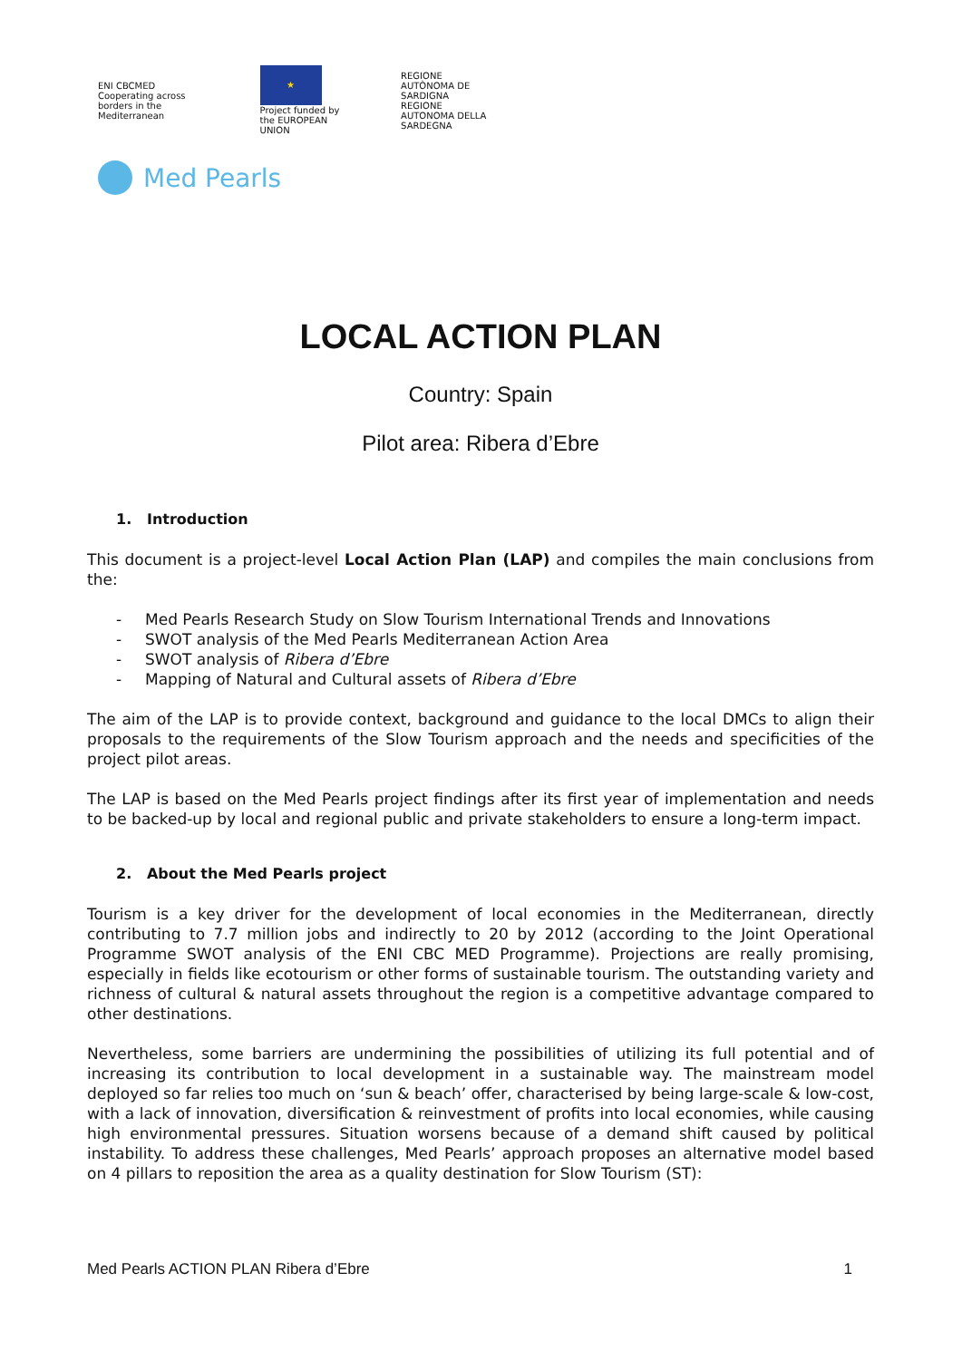ENI CBCMED
Cooperating across borders in the Mediterranean
★
Project funded by the EUROPEAN UNION
REGIONE AUTÒNOMA DE SARDIGNA
REGIONE AUTONOMA DELLA SARDEGNA
Med Pearls
LOCAL ACTION PLAN
Country: Spain
Pilot area: Ribera d’Ebre
1. Introduction
This document is a project-level Local Action Plan (LAP) and compiles the main conclusions from the:
- Med Pearls Research Study on Slow Tourism International Trends and Innovations
- SWOT analysis of the Med Pearls Mediterranean Action Area
- SWOT analysis of Ribera d’Ebre
- Mapping of Natural and Cultural assets of Ribera d’Ebre
The aim of the LAP is to provide context, background and guidance to the local DMCs to align their proposals to the requirements of the Slow Tourism approach and the needs and specificities of the project pilot areas.
The LAP is based on the Med Pearls project findings after its first year of implementation and needs to be backed-up by local and regional public and private stakeholders to ensure a long-term impact.
2. About the Med Pearls project
Tourism is a key driver for the development of local economies in the Mediterranean, directly contributing to 7.7 million jobs and indirectly to 20 by 2012 (according to the Joint Operational Programme SWOT analysis of the ENI CBC MED Programme). Projections are really promising, especially in fields like ecotourism or other forms of sustainable tourism. The outstanding variety and richness of cultural & natural assets throughout the region is a competitive advantage compared to other destinations.
Nevertheless, some barriers are undermining the possibilities of utilizing its full potential and of increasing its contribution to local development in a sustainable way. The mainstream model deployed so far relies too much on ‘sun & beach’ offer, characterised by being large-scale & low-cost, with a lack of innovation, diversification & reinvestment of profits into local economies, while causing high environmental pressures. Situation worsens because of a demand shift caused by political instability. To address these challenges, Med Pearls’ approach proposes an alternative model based on 4 pillars to reposition the area as a quality destination for Slow Tourism (ST):
Med Pearls ACTION PLAN Ribera d’Ebre 1